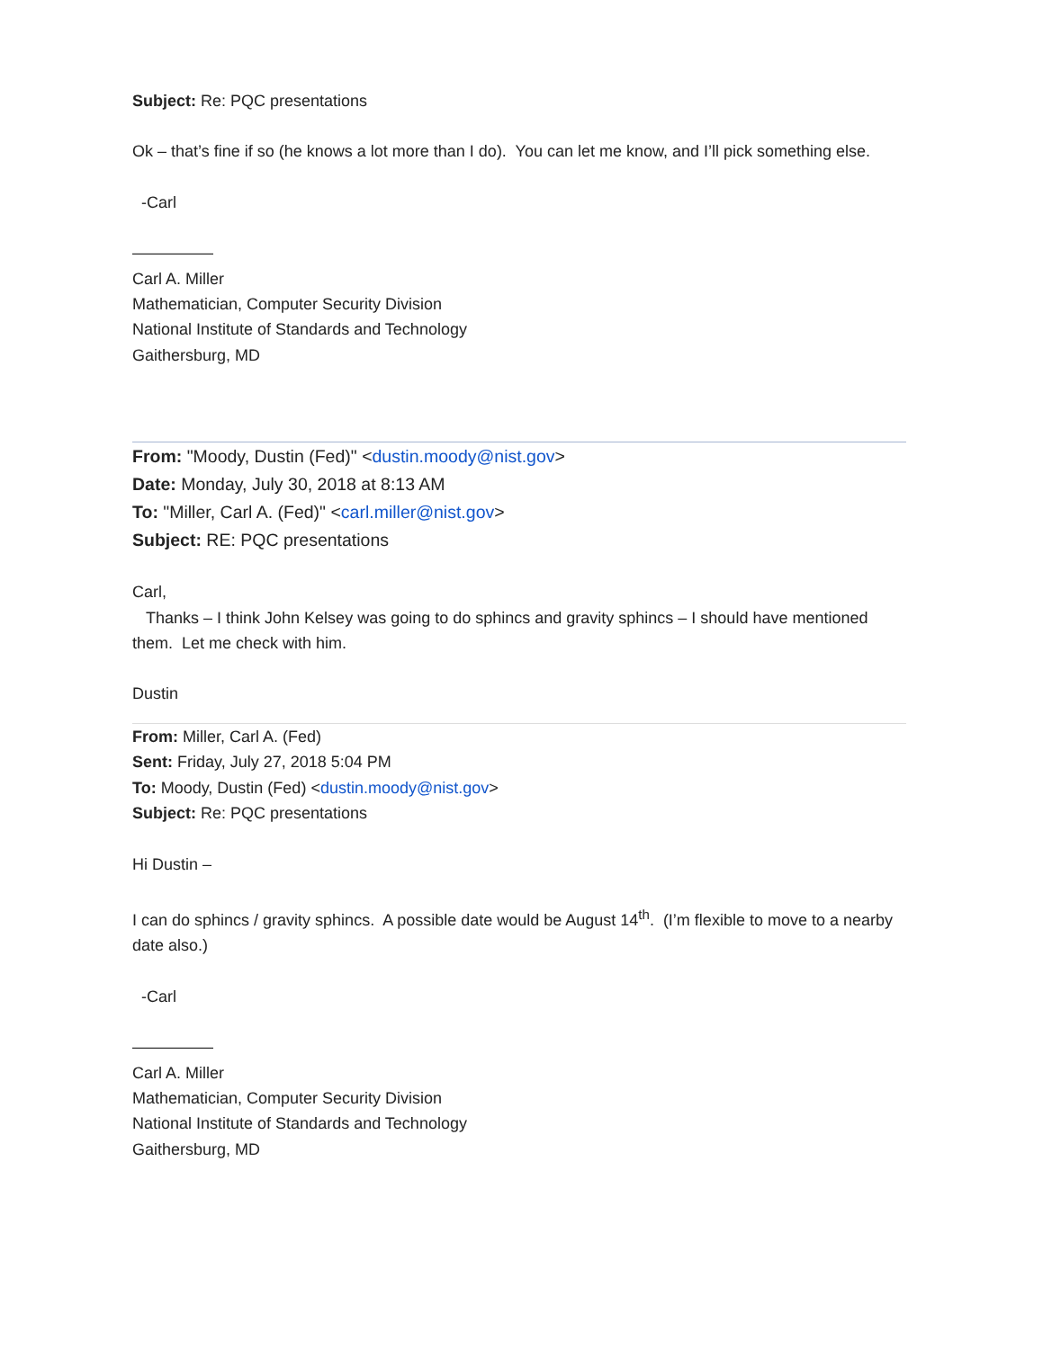Subject: Re: PQC presentations
Ok – that’s fine if so (he knows a lot more than I do). You can let me know, and I’ll pick something else.
-Carl
—————
Carl A. Miller
Mathematician, Computer Security Division
National Institute of Standards and Technology
Gaithersburg, MD
From: "Moody, Dustin (Fed)" <dustin.moody@nist.gov>
Date: Monday, July 30, 2018 at 8:13 AM
To: "Miller, Carl A. (Fed)" <carl.miller@nist.gov>
Subject: RE: PQC presentations
Carl,
Thanks – I think John Kelsey was going to do sphincs and gravity sphincs – I should have mentioned them. Let me check with him.
Dustin
From: Miller, Carl A. (Fed)
Sent: Friday, July 27, 2018 5:04 PM
To: Moody, Dustin (Fed) <dustin.moody@nist.gov>
Subject: Re: PQC presentations
Hi Dustin –
I can do sphincs / gravity sphincs. A possible date would be August 14<sup>th</sup>. (I’m flexible to move to a nearby date also.)
-Carl
—————
Carl A. Miller
Mathematician, Computer Security Division
National Institute of Standards and Technology
Gaithersburg, MD